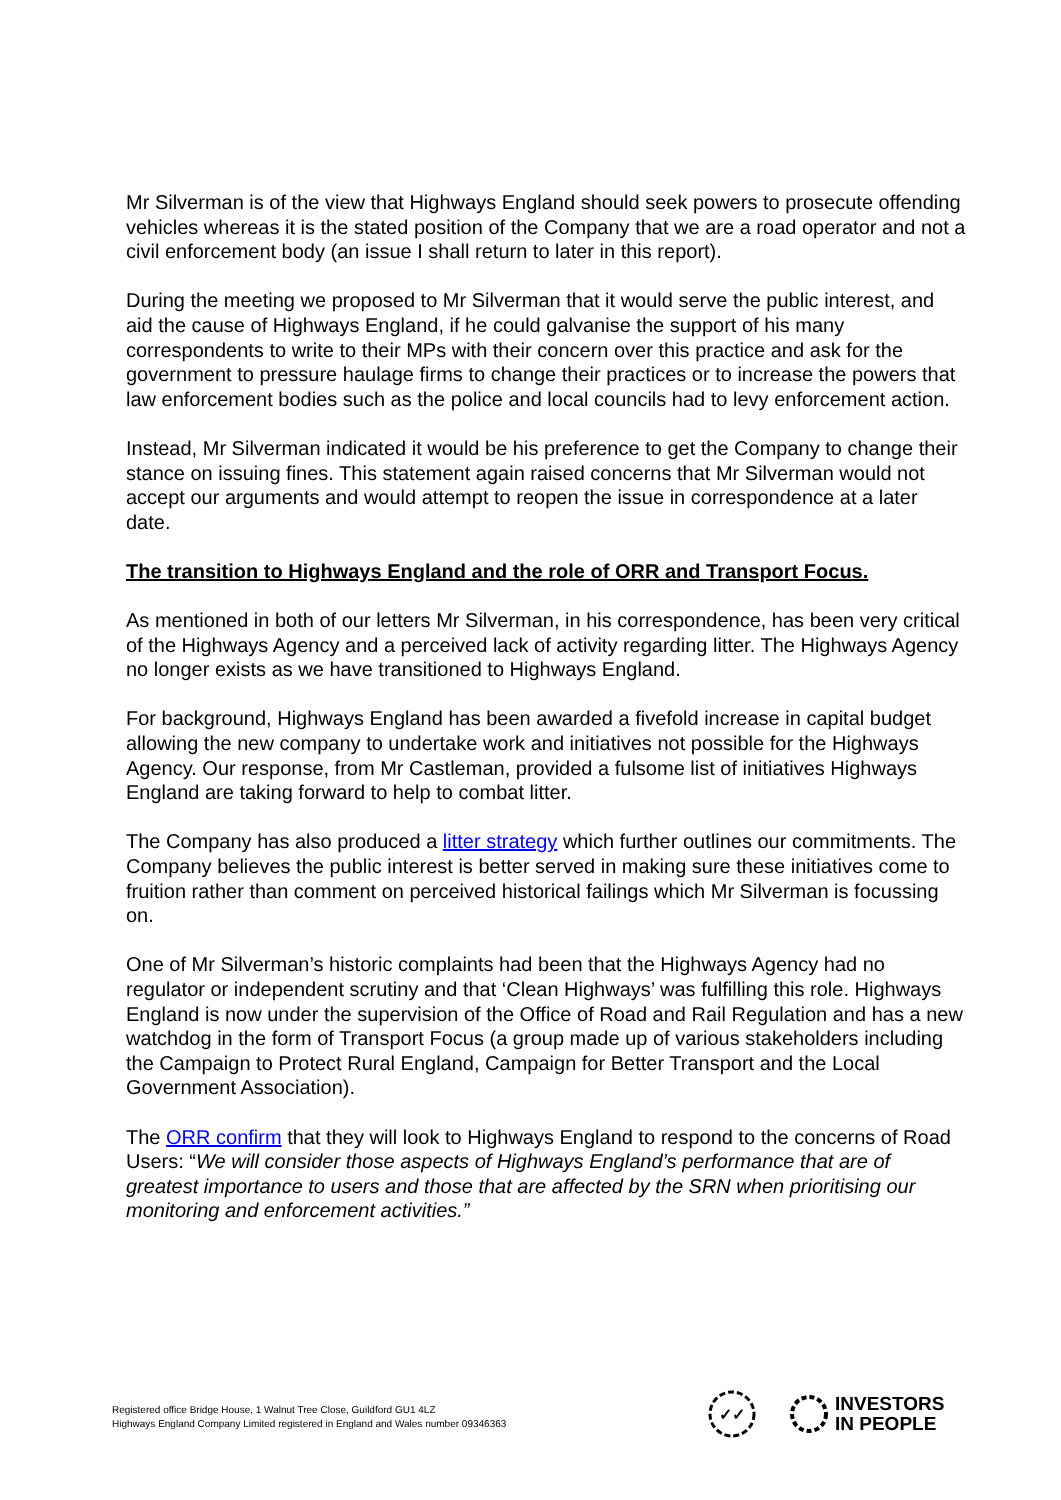Mr Silverman is of the view that Highways England should seek powers to prosecute offending vehicles whereas it is the stated position of the Company that we are a road operator and not a civil enforcement body (an issue I shall return to later in this report).
During the meeting we proposed to Mr Silverman that it would serve the public interest, and aid the cause of Highways England, if he could galvanise the support of his many correspondents to write to their MPs with their concern over this practice and ask for the government to pressure haulage firms to change their practices or to increase the powers that law enforcement bodies such as the police and local councils had to levy enforcement action.
Instead, Mr Silverman indicated it would be his preference to get the Company to change their stance on issuing fines. This statement again raised concerns that Mr Silverman would not accept our arguments and would attempt to reopen the issue in correspondence at a later date.
The transition to Highways England and the role of ORR and Transport Focus.
As mentioned in both of our letters Mr Silverman, in his correspondence, has been very critical of the Highways Agency and a perceived lack of activity regarding litter. The Highways Agency no longer exists as we have transitioned to Highways England.
For background, Highways England has been awarded a fivefold increase in capital budget allowing the new company to undertake work and initiatives not possible for the Highways Agency. Our response, from Mr Castleman, provided a fulsome list of initiatives Highways England are taking forward to help to combat litter.
The Company has also produced a litter strategy which further outlines our commitments. The Company believes the public interest is better served in making sure these initiatives come to fruition rather than comment on perceived historical failings which Mr Silverman is focussing on.
One of Mr Silverman’s historic complaints had been that the Highways Agency had no regulator or independent scrutiny and that ‘Clean Highways’ was fulfilling this role. Highways England is now under the supervision of the Office of Road and Rail Regulation and has a new watchdog in the form of Transport Focus (a group made up of various stakeholders including the Campaign to Protect Rural England, Campaign for Better Transport and the Local Government Association).
The ORR confirm that they will look to Highways England to respond to the concerns of Road Users: “We will consider those aspects of Highways England’s performance that are of greatest importance to users and those that are affected by the SRN when prioritising our monitoring and enforcement activities.”
Registered office Bridge House, 1 Walnut Tree Close, Guildford GU1 4LZ
Highways England Company Limited registered in England and Wales number 09346363
✓✓
INVESTORS
IN PEOPLE